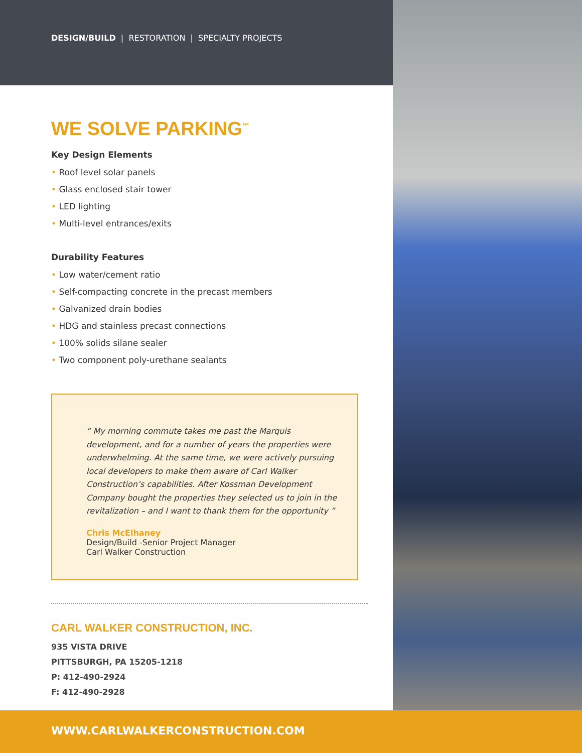DESIGN/BUILD | RESTORATION | SPECIALTY PROJECTS
WE SOLVE PARKING<sup>™</sup>
Key Design Elements
• Roof level solar panels
• Glass enclosed stair tower
• LED lighting
• Multi-level entrances/exits
Durability Features
• Low water/cement ratio
• Self-compacting concrete in the precast members
• Galvanized drain bodies
• HDG and stainless precast connections
• 100% solids silane sealer
• Two component poly-urethane sealants
“ My morning commute takes me past the Marquis development, and for a number of years the properties were underwhelming. At the same time, we were actively pursuing local developers to make them aware of Carl Walker Construction’s capabilities. After Kossman Development Company bought the properties they selected us to join in the revitalization – and I want to thank them for the opportunity ”
Chris McElhaney
Design/Build -Senior Project Manager
Carl Walker Construction
CARL WALKER CONSTRUCTION, INC.
935 VISTA DRIVE
PITTSBURGH, PA 15205-1218
P: 412-490-2924
F: 412-490-2928
WWW.CARLWALKERCONSTRUCTION.COM